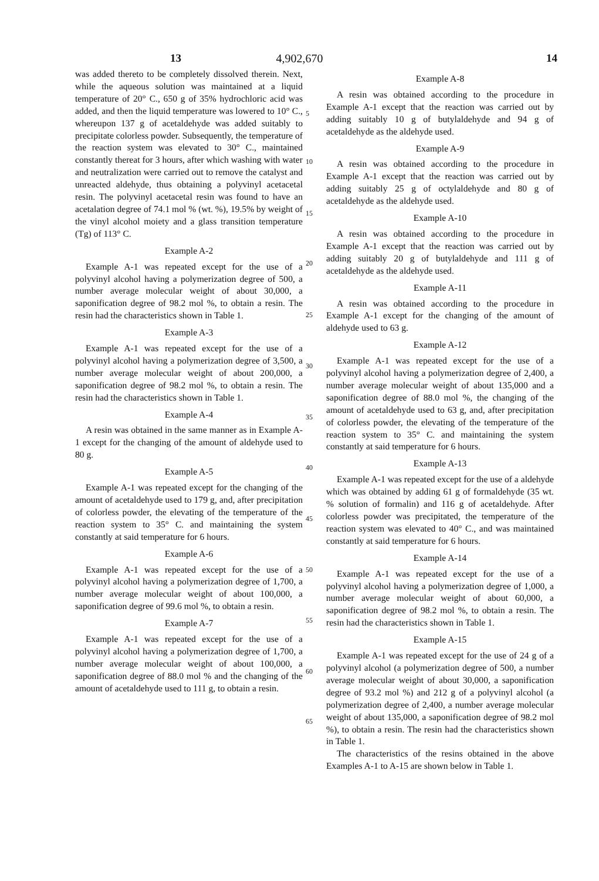4,902,670
13 14
was added thereto to be completely dissolved therein. Next, while the aqueous solution was maintained at a liquid temperature of 20° C., 650 g of 35% hydrochloric acid was added, and then the liquid temperature was lowered to 10° C., whereupon 137 g of acetaldehyde was added suitably to precipitate colorless powder. Subsequently, the temperature of the reaction system was elevated to 30° C., maintained constantly thereat for 3 hours, after which washing with water and neutralization were carried out to remove the catalyst and unreacted aldehyde, thus obtaining a polyvinyl acetacetal resin. The polyvinyl acetacetal resin was found to have an acetalation degree of 74.1 mol % (wt. %), 19.5% by weight of the vinyl alcohol moiety and a glass transition temperature (Tg) of 113° C.
Example A-2
Example A-1 was repeated except for the use of a polyvinyl alcohol having a polymerization degree of 500, a number average molecular weight of about 30,000, a saponification degree of 98.2 mol %, to obtain a resin. The resin had the characteristics shown in Table 1.
Example A-3
Example A-1 was repeated except for the use of a polyvinyl alcohol having a polymerization degree of 3,500, a number average molecular weight of about 200,000, a saponification degree of 98.2 mol %, to obtain a resin. The resin had the characteristics shown in Table 1.
Example A-4
A resin was obtained in the same manner as in Example A-1 except for the changing of the amount of aldehyde used to 80 g.
Example A-5
Example A-1 was repeated except for the changing of the amount of acetaldehyde used to 179 g, and, after precipitation of colorless powder, the elevating of the temperature of the reaction system to 35° C. and maintaining the system constantly at said temperature for 6 hours.
Example A-6
Example A-1 was repeated except for the use of a polyvinyl alcohol having a polymerization degree of 1,700, a number average molecular weight of about 100,000, a saponification degree of 99.6 mol %, to obtain a resin.
Example A-7
Example A-1 was repeated except for the use of a polyvinyl alcohol having a polymerization degree of 1,700, a number average molecular weight of about 100,000, a saponification degree of 88.0 mol % and the changing of the amount of acetaldehyde used to 111 g, to obtain a resin.
5
10
15
20
25
30
35
40
45
50
55
60
65
Example A-8
A resin was obtained according to the procedure in Example A-1 except that the reaction was carried out by adding suitably 10 g of butylaldehyde and 94 g of acetaldehyde as the aldehyde used.
Example A-9
A resin was obtained according to the procedure in Example A-1 except that the reaction was carried out by adding suitably 25 g of octylaldehyde and 80 g of acetaldehyde as the aldehyde used.
Example A-10
A resin was obtained according to the procedure in Example A-1 except that the reaction was carried out by adding suitably 20 g of butylaldehyde and 111 g of acetaldehyde as the aldehyde used.
Example A-11
A resin was obtained according to the procedure in Example A-1 except for the changing of the amount of aldehyde used to 63 g.
Example A-12
Example A-1 was repeated except for the use of a polyvinyl alcohol having a polymerization degree of 2,400, a number average molecular weight of about 135,000 and a saponification degree of 88.0 mol %, the changing of the amount of acetaldehyde used to 63 g, and, after precipitation of colorless powder, the elevating of the temperature of the reaction system to 35° C. and maintaining the system constantly at said temperature for 6 hours.
Example A-13
Example A-1 was repeated except for the use of a aldehyde which was obtained by adding 61 g of formaldehyde (35 wt. % solution of formalin) and 116 g of acetaldehyde. After colorless powder was precipitated, the temperature of the reaction system was elevated to 40° C., and was maintained constantly at said temperature for 6 hours.
Example A-14
Example A-1 was repeated except for the use of a polyvinyl alcohol having a polymerization degree of 1,000, a number average molecular weight of about 60,000, a saponification degree of 98.2 mol %, to obtain a resin. The resin had the characteristics shown in Table 1.
Example A-15
Example A-1 was repeated except for the use of 24 g of a polyvinyl alcohol (a polymerization degree of 500, a number average molecular weight of about 30,000, a saponification degree of 93.2 mol %) and 212 g of a polyvinyl alcohol (a polymerization degree of 2,400, a number average molecular weight of about 135,000, a saponification degree of 98.2 mol %), to obtain a resin. The resin had the characteristics shown in Table 1.
The characteristics of the resins obtained in the above Examples A-1 to A-15 are shown below in Table 1.